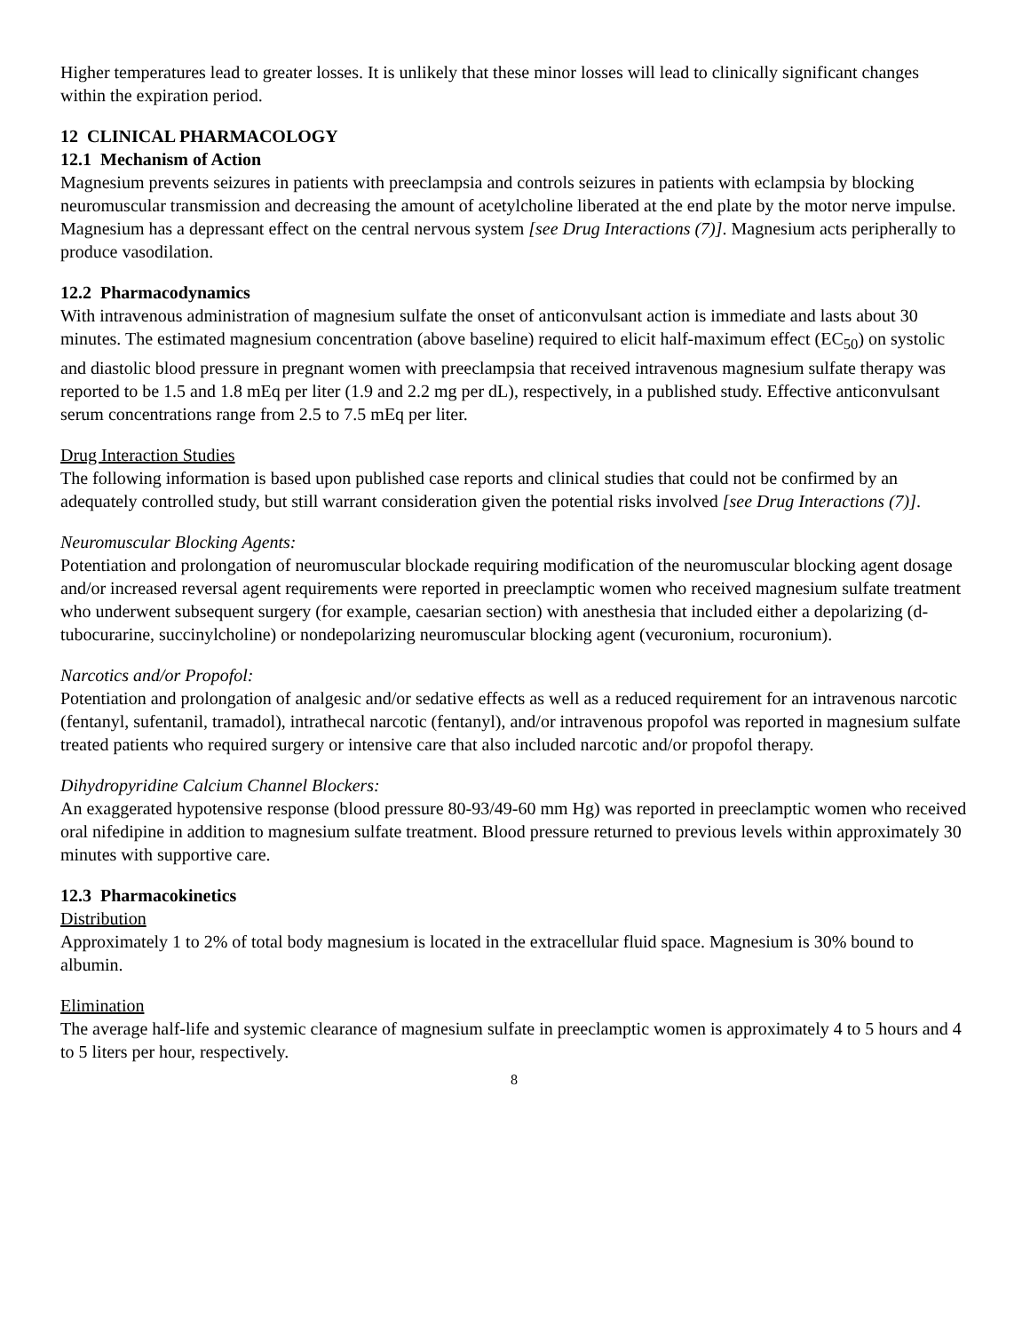Higher temperatures lead to greater losses. It is unlikely that these minor losses will lead to clinically significant changes within the expiration period.
12 CLINICAL PHARMACOLOGY
12.1 Mechanism of Action
Magnesium prevents seizures in patients with preeclampsia and controls seizures in patients with eclampsia by blocking neuromuscular transmission and decreasing the amount of acetylcholine liberated at the end plate by the motor nerve impulse. Magnesium has a depressant effect on the central nervous system [see Drug Interactions (7)]. Magnesium acts peripherally to produce vasodilation.
12.2 Pharmacodynamics
With intravenous administration of magnesium sulfate the onset of anticonvulsant action is immediate and lasts about 30 minutes. The estimated magnesium concentration (above baseline) required to elicit half-maximum effect (EC<sub>50</sub>) on systolic and diastolic blood pressure in pregnant women with preeclampsia that received intravenous magnesium sulfate therapy was reported to be 1.5 and 1.8 mEq per liter (1.9 and 2.2 mg per dL), respectively, in a published study. Effective anticonvulsant serum concentrations range from 2.5 to 7.5 mEq per liter.
Drug Interaction Studies
The following information is based upon published case reports and clinical studies that could not be confirmed by an adequately controlled study, but still warrant consideration given the potential risks involved [see Drug Interactions (7)].
Neuromuscular Blocking Agents:
Potentiation and prolongation of neuromuscular blockade requiring modification of the neuromuscular blocking agent dosage and/or increased reversal agent requirements were reported in preeclamptic women who received magnesium sulfate treatment who underwent subsequent surgery (for example, caesarian section) with anesthesia that included either a depolarizing (d-tubocurarine, succinylcholine) or nondepolarizing neuromuscular blocking agent (vecuronium, rocuronium).
Narcotics and/or Propofol:
Potentiation and prolongation of analgesic and/or sedative effects as well as a reduced requirement for an intravenous narcotic (fentanyl, sufentanil, tramadol), intrathecal narcotic (fentanyl), and/or intravenous propofol was reported in magnesium sulfate treated patients who required surgery or intensive care that also included narcotic and/or propofol therapy.
Dihydropyridine Calcium Channel Blockers:
An exaggerated hypotensive response (blood pressure 80-93/49-60 mm Hg) was reported in preeclamptic women who received oral nifedipine in addition to magnesium sulfate treatment. Blood pressure returned to previous levels within approximately 30 minutes with supportive care.
12.3 Pharmacokinetics
Distribution
Approximately 1 to 2% of total body magnesium is located in the extracellular fluid space. Magnesium is 30% bound to albumin.
Elimination
The average half-life and systemic clearance of magnesium sulfate in preeclamptic women is approximately 4 to 5 hours and 4 to 5 liters per hour, respectively.
8